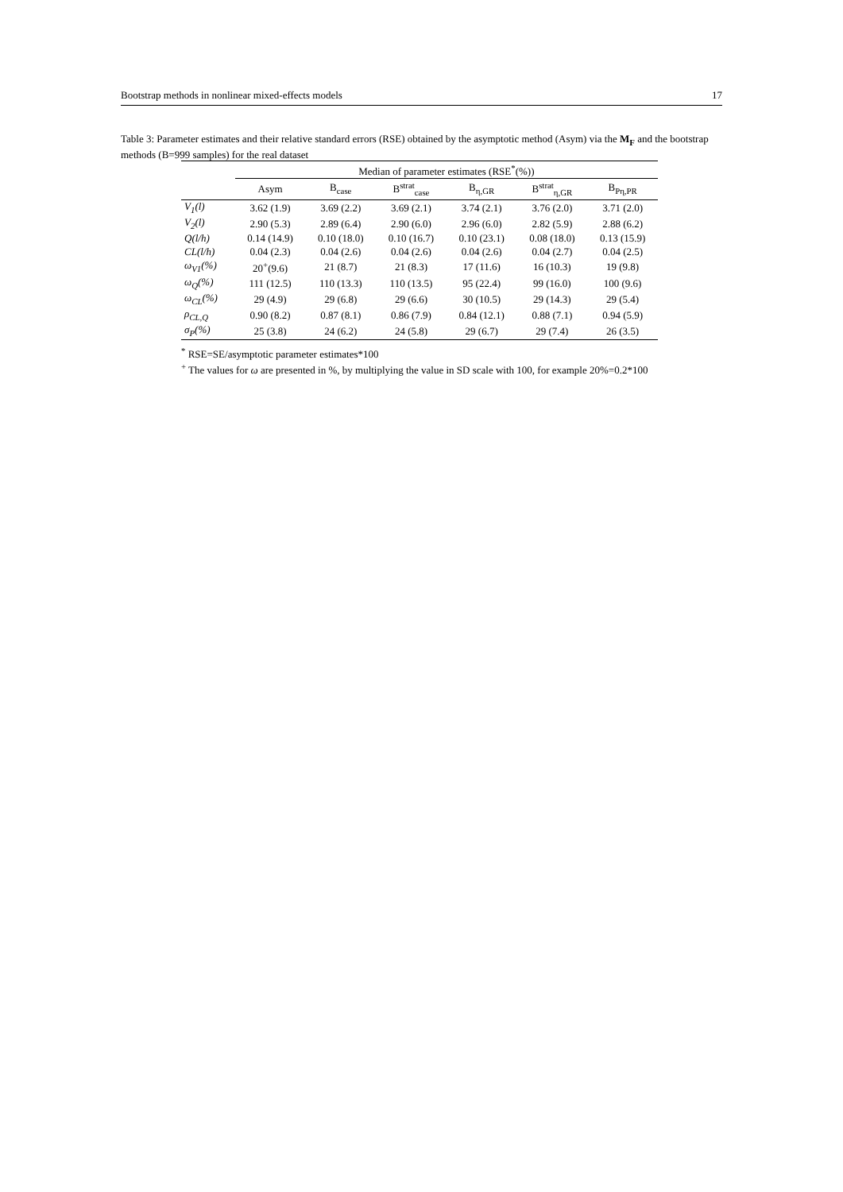Bootstrap methods in nonlinear mixed-effects models 17
Table 3: Parameter estimates and their relative standard errors (RSE) obtained by the asymptotic method (Asym) via the M<sub>F</sub> and the bootstrap methods (B=999 samples) for the real dataset
| | Median of parameter estimates (RSE<sup>*</sup>(%)) | | | | | |
| --- | --- | --- | --- | --- | --- | --- |
| | Asym | B<sub>case</sub> | B<sup>strat</sup><sub>case</sub> | B<sub>η,GR</sub> | B<sup>strat</sup><sub>η,GR</sub> | B<sub>Pη,PR</sub> |
| V<sub>1</sub>(l) | 3.62 (1.9) | 3.69 (2.2) | 3.69 (2.1) | 3.74 (2.1) | 3.76 (2.0) | 3.71 (2.0) |
| V<sub>2</sub>(l) | 2.90 (5.3) | 2.89 (6.4) | 2.90 (6.0) | 2.96 (6.0) | 2.82 (5.9) | 2.88 (6.2) |
| Q(l/h) | 0.14 (14.9) | 0.10 (18.0) | 0.10 (16.7) | 0.10 (23.1) | 0.08 (18.0) | 0.13 (15.9) |
| CL(l/h) | 0.04 (2.3) | 0.04 (2.6) | 0.04 (2.6) | 0.04 (2.6) | 0.04 (2.7) | 0.04 (2.5) |
| ω<sub>V1</sub>(%) | 20<sup>+</sup>(9.6) | 21 (8.7) | 21 (8.3) | 17 (11.6) | 16 (10.3) | 19 (9.8) |
| ω<sub>Q</sub>(%) | 111 (12.5) | 110 (13.3) | 110 (13.5) | 95 (22.4) | 99 (16.0) | 100 (9.6) |
| ω<sub>CL</sub>(%) | 29 (4.9) | 29 (6.8) | 29 (6.6) | 30 (10.5) | 29 (14.3) | 29 (5.4) |
| ρ<sub>CL,Q</sub> | 0.90 (8.2) | 0.87 (8.1) | 0.86 (7.9) | 0.84 (12.1) | 0.88 (7.1) | 0.94 (5.9) |
| σ<sub>P</sub>(%) | 25 (3.8) | 24 (6.2) | 24 (5.8) | 29 (6.7) | 29 (7.4) | 26 (3.5) |
<sup>*</sup> RSE=SE/asymptotic parameter estimates*100
<sup>+</sup> The values for ω are presented in %, by multiplying the value in SD scale with 100, for example 20%=0.2*100